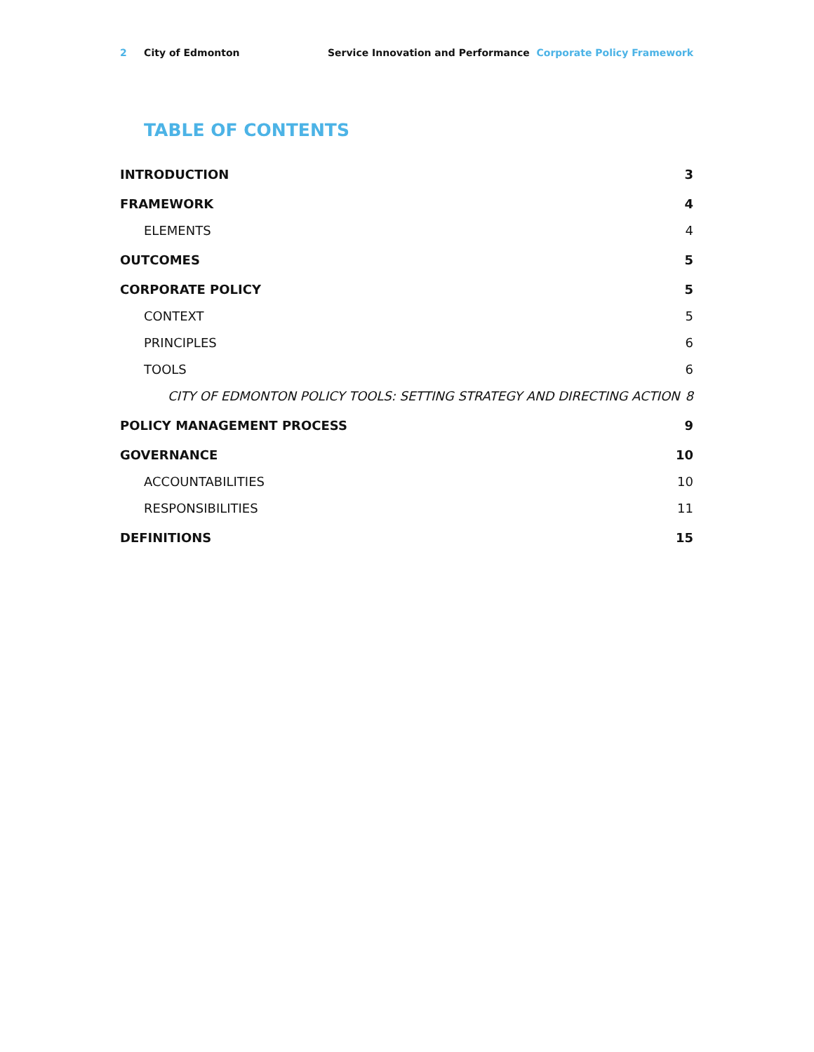2 City of Edmonton Service Innovation and Performance Corporate Policy Framework
TABLE OF CONTENTS
INTRODUCTION 3
FRAMEWORK 4
ELEMENTS 4
OUTCOMES 5
CORPORATE POLICY 5
CONTEXT 5
PRINCIPLES 6
TOOLS 6
CITY OF EDMONTON POLICY TOOLS: SETTING STRATEGY AND DIRECTING ACTION 8
POLICY MANAGEMENT PROCESS 9
GOVERNANCE 10
ACCOUNTABILITIES 10
RESPONSIBILITIES 11
DEFINITIONS 15